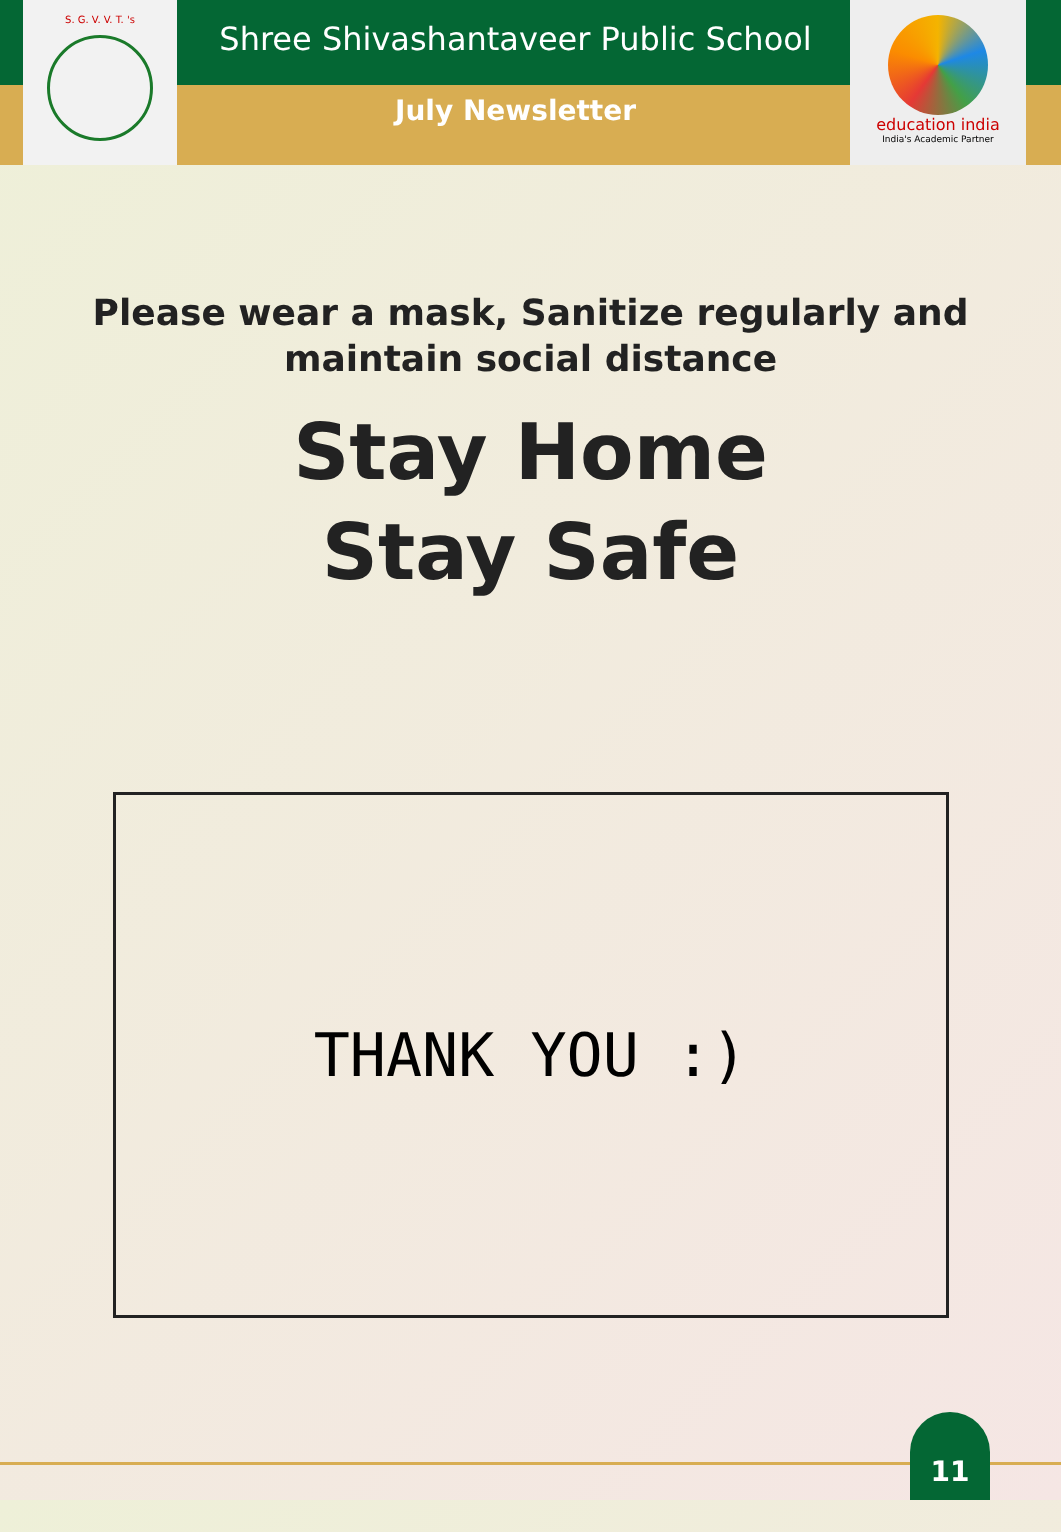S. G. V. V. T. 's
education india
India's Academic Partner
Shree Shivashantaveer Public School
July Newsletter
Please wear a mask, Sanitize regularly and
maintain social distance
Stay Home
Stay Safe
THANK YOU :)
11